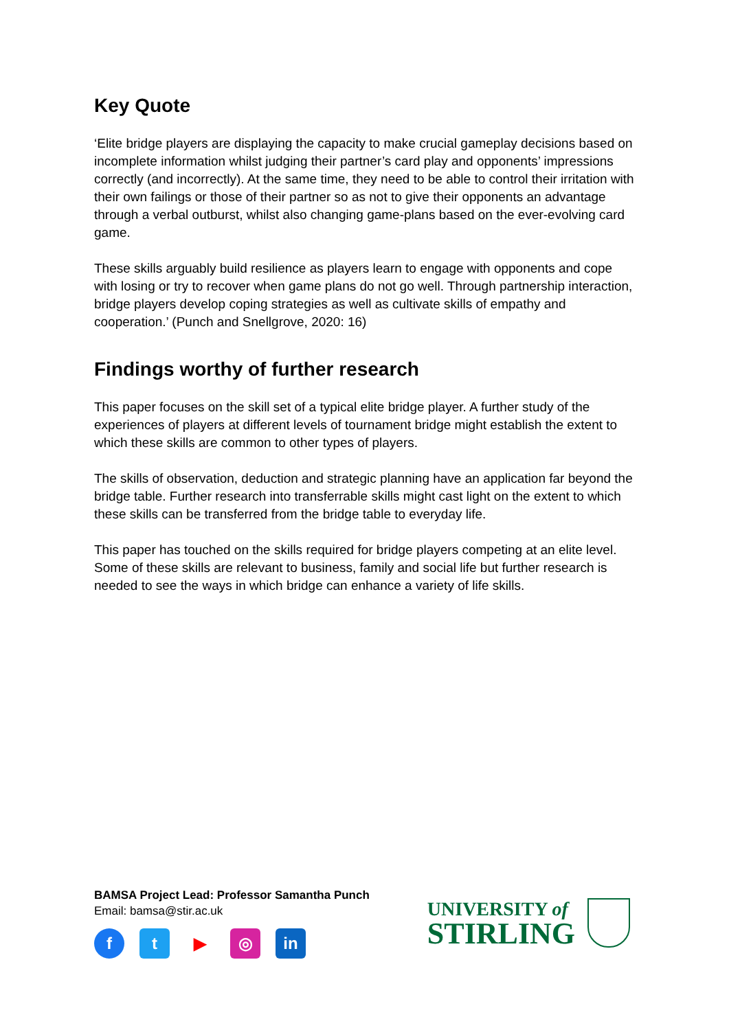Key Quote
‘Elite bridge players are displaying the capacity to make crucial gameplay decisions based on incomplete information whilst judging their partner’s card play and opponents’ impressions correctly (and incorrectly). At the same time, they need to be able to control their irritation with their own failings or those of their partner so as not to give their opponents an advantage through a verbal outburst, whilst also changing game-plans based on the ever-evolving card game.
These skills arguably build resilience as players learn to engage with opponents and cope with losing or try to recover when game plans do not go well. Through partnership interaction, bridge players develop coping strategies as well as cultivate skills of empathy and cooperation.’ (Punch and Snellgrove, 2020: 16)
Findings worthy of further research
This paper focuses on the skill set of a typical elite bridge player. A further study of the experiences of players at different levels of tournament bridge might establish the extent to which these skills are common to other types of players.
The skills of observation, deduction and strategic planning have an application far beyond the bridge table. Further research into transferrable skills might cast light on the extent to which these skills can be transferred from the bridge table to everyday life.
This paper has touched on the skills required for bridge players competing at an elite level. Some of these skills are relevant to business, family and social life but further research is needed to see the ways in which bridge can enhance a variety of life skills.
BAMSA Project Lead: Professor Samantha Punch
Email: bamsa@stir.ac.uk
f t ▶ ◎ in
UNIVERSITY of
STIRLING